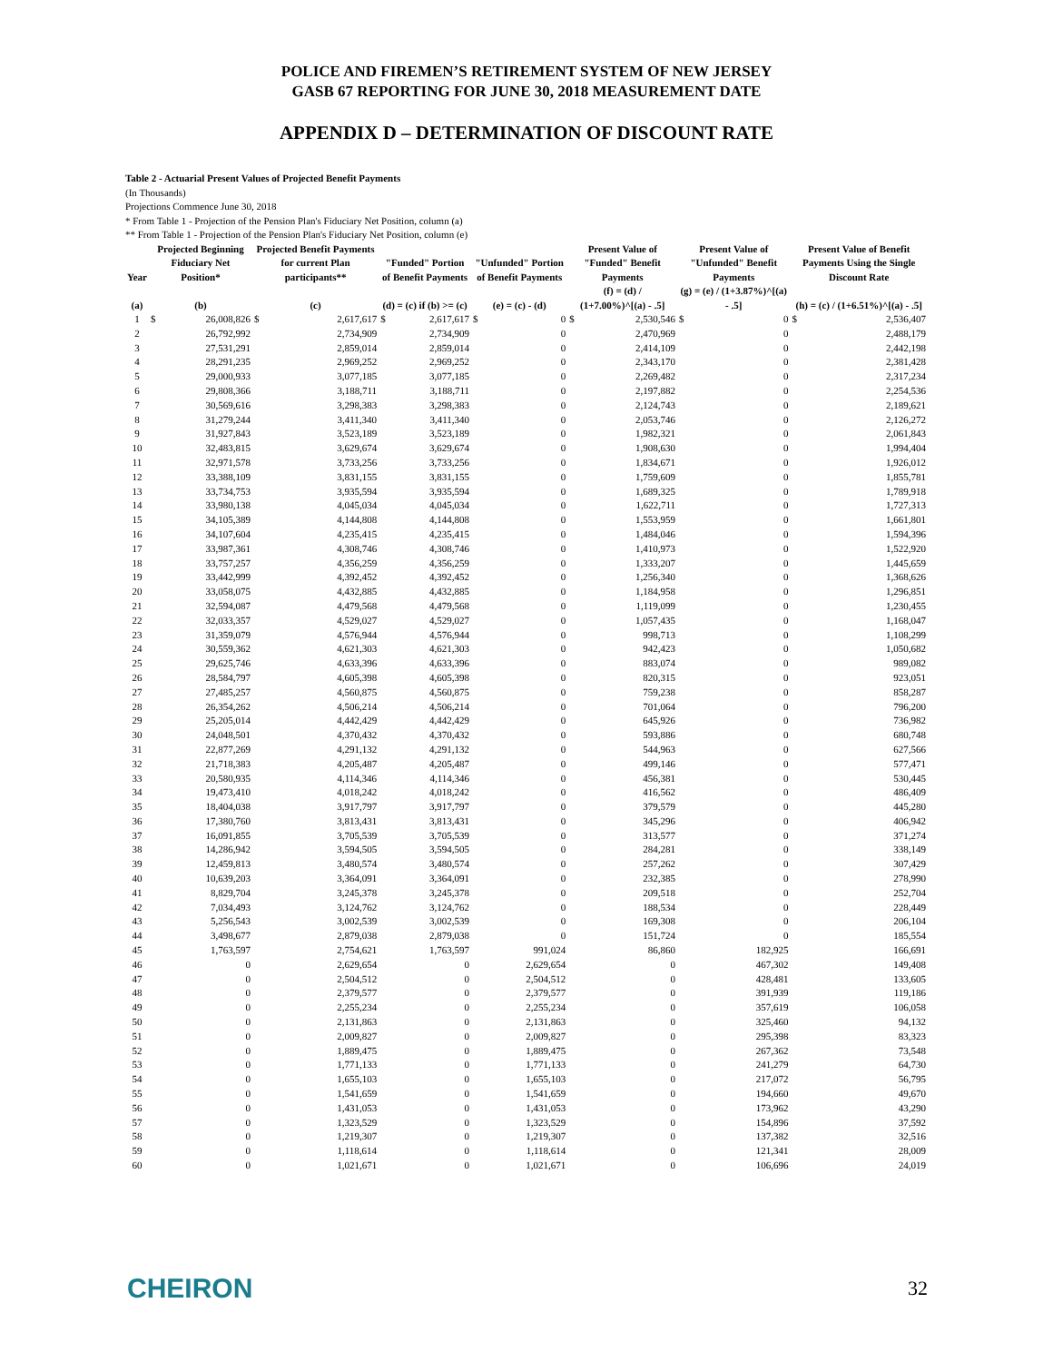POLICE AND FIREMEN’S RETIREMENT SYSTEM OF NEW JERSEY
GASB 67 REPORTING FOR JUNE 30, 2018 MEASUREMENT DATE
APPENDIX D – DETERMINATION OF DISCOUNT RATE
Table 2 - Actuarial Present Values of Projected Benefit Payments
(In Thousands)
Projections Commence June 30, 2018
* From Table 1 - Projection of the Pension Plan's Fiduciary Net Position, column (a)
** From Table 1 - Projection of the Pension Plan's Fiduciary Net Position, column (e)
| Year | Projected Beginning Fiduciary Net Position* | | Projected Benefit Payments for current Plan participants** | | "Funded" Portion of Benefit Payments | | "Unfunded" Portion of Benefit Payments | | Present Value of "Funded" Benefit Payments | | Present Value of "Unfunded" Benefit Payments | | Present Value of Benefit Payments Using the Single Discount Rate | |
| --- | --- | --- | --- | --- | --- | --- | --- | --- | --- | --- | --- | --- | --- | --- |
| (a) | (b) | | (c) | | (d) = (c) if (b) >= (c) | | (e) = (c) - (d) | | (f) = (d) / (1+7.00%)^[(a) - .5] | | (g) = (e) / (1+3.87%)^[(a) - .5] | | (h) = (c) / (1+6.51%)^[(a) - .5] | |
| 1 | $ | 26,008,826 | $ | 2,617,617 | $ | 2,617,617 | $ | 0 | $ | 2,530,546 | $ | 0 | $ | 2,536,407 |
| 2 | | 26,792,992 | | 2,734,909 | | 2,734,909 | | 0 | | 2,470,969 | | 0 | | 2,488,179 |
| 3 | | 27,531,291 | | 2,859,014 | | 2,859,014 | | 0 | | 2,414,109 | | 0 | | 2,442,198 |
| 4 | | 28,291,235 | | 2,969,252 | | 2,969,252 | | 0 | | 2,343,170 | | 0 | | 2,381,428 |
| 5 | | 29,000,933 | | 3,077,185 | | 3,077,185 | | 0 | | 2,269,482 | | 0 | | 2,317,234 |
| 6 | | 29,808,366 | | 3,188,711 | | 3,188,711 | | 0 | | 2,197,882 | | 0 | | 2,254,536 |
| 7 | | 30,569,616 | | 3,298,383 | | 3,298,383 | | 0 | | 2,124,743 | | 0 | | 2,189,621 |
| 8 | | 31,279,244 | | 3,411,340 | | 3,411,340 | | 0 | | 2,053,746 | | 0 | | 2,126,272 |
| 9 | | 31,927,843 | | 3,523,189 | | 3,523,189 | | 0 | | 1,982,321 | | 0 | | 2,061,843 |
| 10 | | 32,483,815 | | 3,629,674 | | 3,629,674 | | 0 | | 1,908,630 | | 0 | | 1,994,404 |
| 11 | | 32,971,578 | | 3,733,256 | | 3,733,256 | | 0 | | 1,834,671 | | 0 | | 1,926,012 |
| 12 | | 33,388,109 | | 3,831,155 | | 3,831,155 | | 0 | | 1,759,609 | | 0 | | 1,855,781 |
| 13 | | 33,734,753 | | 3,935,594 | | 3,935,594 | | 0 | | 1,689,325 | | 0 | | 1,789,918 |
| 14 | | 33,980,138 | | 4,045,034 | | 4,045,034 | | 0 | | 1,622,711 | | 0 | | 1,727,313 |
| 15 | | 34,105,389 | | 4,144,808 | | 4,144,808 | | 0 | | 1,553,959 | | 0 | | 1,661,801 |
| 16 | | 34,107,604 | | 4,235,415 | | 4,235,415 | | 0 | | 1,484,046 | | 0 | | 1,594,396 |
| 17 | | 33,987,361 | | 4,308,746 | | 4,308,746 | | 0 | | 1,410,973 | | 0 | | 1,522,920 |
| 18 | | 33,757,257 | | 4,356,259 | | 4,356,259 | | 0 | | 1,333,207 | | 0 | | 1,445,659 |
| 19 | | 33,442,999 | | 4,392,452 | | 4,392,452 | | 0 | | 1,256,340 | | 0 | | 1,368,626 |
| 20 | | 33,058,075 | | 4,432,885 | | 4,432,885 | | 0 | | 1,184,958 | | 0 | | 1,296,851 |
| 21 | | 32,594,087 | | 4,479,568 | | 4,479,568 | | 0 | | 1,119,099 | | 0 | | 1,230,455 |
| 22 | | 32,033,357 | | 4,529,027 | | 4,529,027 | | 0 | | 1,057,435 | | 0 | | 1,168,047 |
| 23 | | 31,359,079 | | 4,576,944 | | 4,576,944 | | 0 | | 998,713 | | 0 | | 1,108,299 |
| 24 | | 30,559,362 | | 4,621,303 | | 4,621,303 | | 0 | | 942,423 | | 0 | | 1,050,682 |
| 25 | | 29,625,746 | | 4,633,396 | | 4,633,396 | | 0 | | 883,074 | | 0 | | 989,082 |
| 26 | | 28,584,797 | | 4,605,398 | | 4,605,398 | | 0 | | 820,315 | | 0 | | 923,051 |
| 27 | | 27,485,257 | | 4,560,875 | | 4,560,875 | | 0 | | 759,238 | | 0 | | 858,287 |
| 28 | | 26,354,262 | | 4,506,214 | | 4,506,214 | | 0 | | 701,064 | | 0 | | 796,200 |
| 29 | | 25,205,014 | | 4,442,429 | | 4,442,429 | | 0 | | 645,926 | | 0 | | 736,982 |
| 30 | | 24,048,501 | | 4,370,432 | | 4,370,432 | | 0 | | 593,886 | | 0 | | 680,748 |
| 31 | | 22,877,269 | | 4,291,132 | | 4,291,132 | | 0 | | 544,963 | | 0 | | 627,566 |
| 32 | | 21,718,383 | | 4,205,487 | | 4,205,487 | | 0 | | 499,146 | | 0 | | 577,471 |
| 33 | | 20,580,935 | | 4,114,346 | | 4,114,346 | | 0 | | 456,381 | | 0 | | 530,445 |
| 34 | | 19,473,410 | | 4,018,242 | | 4,018,242 | | 0 | | 416,562 | | 0 | | 486,409 |
| 35 | | 18,404,038 | | 3,917,797 | | 3,917,797 | | 0 | | 379,579 | | 0 | | 445,280 |
| 36 | | 17,380,760 | | 3,813,431 | | 3,813,431 | | 0 | | 345,296 | | 0 | | 406,942 |
| 37 | | 16,091,855 | | 3,705,539 | | 3,705,539 | | 0 | | 313,577 | | 0 | | 371,274 |
| 38 | | 14,286,942 | | 3,594,505 | | 3,594,505 | | 0 | | 284,281 | | 0 | | 338,149 |
| 39 | | 12,459,813 | | 3,480,574 | | 3,480,574 | | 0 | | 257,262 | | 0 | | 307,429 |
| 40 | | 10,639,203 | | 3,364,091 | | 3,364,091 | | 0 | | 232,385 | | 0 | | 278,990 |
| 41 | | 8,829,704 | | 3,245,378 | | 3,245,378 | | 0 | | 209,518 | | 0 | | 252,704 |
| 42 | | 7,034,493 | | 3,124,762 | | 3,124,762 | | 0 | | 188,534 | | 0 | | 228,449 |
| 43 | | 5,256,543 | | 3,002,539 | | 3,002,539 | | 0 | | 169,308 | | 0 | | 206,104 |
| 44 | | 3,498,677 | | 2,879,038 | | 2,879,038 | | 0 | | 151,724 | | 0 | | 185,554 |
| 45 | | 1,763,597 | | 2,754,621 | | 1,763,597 | | 991,024 | | 86,860 | | 182,925 | | 166,691 |
| 46 | | 0 | | 2,629,654 | | 0 | | 2,629,654 | | 0 | | 467,302 | | 149,408 |
| 47 | | 0 | | 2,504,512 | | 0 | | 2,504,512 | | 0 | | 428,481 | | 133,605 |
| 48 | | 0 | | 2,379,577 | | 0 | | 2,379,577 | | 0 | | 391,939 | | 119,186 |
| 49 | | 0 | | 2,255,234 | | 0 | | 2,255,234 | | 0 | | 357,619 | | 106,058 |
| 50 | | 0 | | 2,131,863 | | 0 | | 2,131,863 | | 0 | | 325,460 | | 94,132 |
| 51 | | 0 | | 2,009,827 | | 0 | | 2,009,827 | | 0 | | 295,398 | | 83,323 |
| 52 | | 0 | | 1,889,475 | | 0 | | 1,889,475 | | 0 | | 267,362 | | 73,548 |
| 53 | | 0 | | 1,771,133 | | 0 | | 1,771,133 | | 0 | | 241,279 | | 64,730 |
| 54 | | 0 | | 1,655,103 | | 0 | | 1,655,103 | | 0 | | 217,072 | | 56,795 |
| 55 | | 0 | | 1,541,659 | | 0 | | 1,541,659 | | 0 | | 194,660 | | 49,670 |
| 56 | | 0 | | 1,431,053 | | 0 | | 1,431,053 | | 0 | | 173,962 | | 43,290 |
| 57 | | 0 | | 1,323,529 | | 0 | | 1,323,529 | | 0 | | 154,896 | | 37,592 |
| 58 | | 0 | | 1,219,307 | | 0 | | 1,219,307 | | 0 | | 137,382 | | 32,516 |
| 59 | | 0 | | 1,118,614 | | 0 | | 1,118,614 | | 0 | | 121,341 | | 28,009 |
| 60 | | 0 | | 1,021,671 | | 0 | | 1,021,671 | | 0 | | 106,696 | | 24,019 |
CHEIRON 32